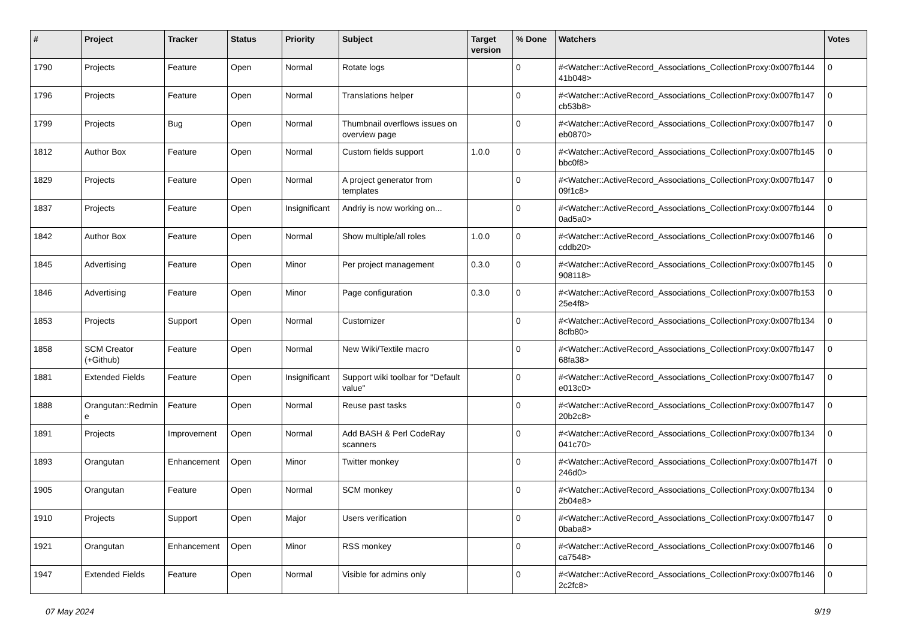| # | Project | Tracker | Status | Priority | Subject | Target version | % Done | Watchers | Votes |
| --- | --- | --- | --- | --- | --- | --- | --- | --- | --- |
| 1790 | Projects | Feature | Open | Normal | Rotate logs | | 0 | #<Watcher::ActiveRecord_Associations_CollectionProxy:0x007fb144 41b048> | 0 |
| 1796 | Projects | Feature | Open | Normal | Translations helper | | 0 | #<Watcher::ActiveRecord_Associations_CollectionProxy:0x007fb147 cb53b8> | 0 |
| 1799 | Projects | Bug | Open | Normal | Thumbnail overflows issues on overview page | | 0 | #<Watcher::ActiveRecord_Associations_CollectionProxy:0x007fb147 eb0870> | 0 |
| 1812 | Author Box | Feature | Open | Normal | Custom fields support | 1.0.0 | 0 | #<Watcher::ActiveRecord_Associations_CollectionProxy:0x007fb145 bbc0f8> | 0 |
| 1829 | Projects | Feature | Open | Normal | A project generator from templates | | 0 | #<Watcher::ActiveRecord_Associations_CollectionProxy:0x007fb147 09f1c8> | 0 |
| 1837 | Projects | Feature | Open | Insignificant | Andriy is now working on... | | 0 | #<Watcher::ActiveRecord_Associations_CollectionProxy:0x007fb144 0ad5a0> | 0 |
| 1842 | Author Box | Feature | Open | Normal | Show multiple/all roles | 1.0.0 | 0 | #<Watcher::ActiveRecord_Associations_CollectionProxy:0x007fb146 cddb20> | 0 |
| 1845 | Advertising | Feature | Open | Minor | Per project management | 0.3.0 | 0 | #<Watcher::ActiveRecord_Associations_CollectionProxy:0x007fb145 908118> | 0 |
| 1846 | Advertising | Feature | Open | Minor | Page configuration | 0.3.0 | 0 | #<Watcher::ActiveRecord_Associations_CollectionProxy:0x007fb153 25e4f8> | 0 |
| 1853 | Projects | Support | Open | Normal | Customizer | | 0 | #<Watcher::ActiveRecord_Associations_CollectionProxy:0x007fb134 8cfb80> | 0 |
| 1858 | SCM Creator (+Github) | Feature | Open | Normal | New Wiki/Textile macro | | 0 | #<Watcher::ActiveRecord_Associations_CollectionProxy:0x007fb147 68fa38> | 0 |
| 1881 | Extended Fields | Feature | Open | Insignificant | Support wiki toolbar for "Default value" | | 0 | #<Watcher::ActiveRecord_Associations_CollectionProxy:0x007fb147 e013c0> | 0 |
| 1888 | Orangutan::Redmin e | Feature | Open | Normal | Reuse past tasks | | 0 | #<Watcher::ActiveRecord_Associations_CollectionProxy:0x007fb147 20b2c8> | 0 |
| 1891 | Projects | Improvement | Open | Normal | Add BASH & Perl CodeRay scanners | | 0 | #<Watcher::ActiveRecord_Associations_CollectionProxy:0x007fb134 041c70> | 0 |
| 1893 | Orangutan | Enhancement | Open | Minor | Twitter monkey | | 0 | #<Watcher::ActiveRecord_Associations_CollectionProxy:0x007fb147f 246d0> | 0 |
| 1905 | Orangutan | Feature | Open | Normal | SCM monkey | | 0 | #<Watcher::ActiveRecord_Associations_CollectionProxy:0x007fb134 2b04e8> | 0 |
| 1910 | Projects | Support | Open | Major | Users verification | | 0 | #<Watcher::ActiveRecord_Associations_CollectionProxy:0x007fb147 0baba8> | 0 |
| 1921 | Orangutan | Enhancement | Open | Minor | RSS monkey | | 0 | #<Watcher::ActiveRecord_Associations_CollectionProxy:0x007fb146 ca7548> | 0 |
| 1947 | Extended Fields | Feature | Open | Normal | Visible for admins only | | 0 | #<Watcher::ActiveRecord_Associations_CollectionProxy:0x007fb146 2c2fc8> | 0 |
07 May 2024 9/19